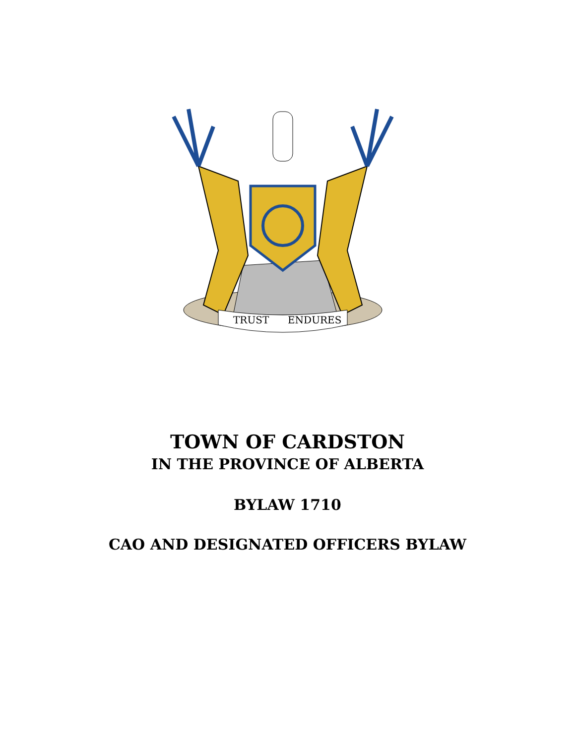TRUST
ENDURES
TOWN OF CARDSTON
IN THE PROVINCE OF ALBERTA
BYLAW 1710
CAO AND DESIGNATED OFFICERS BYLAW